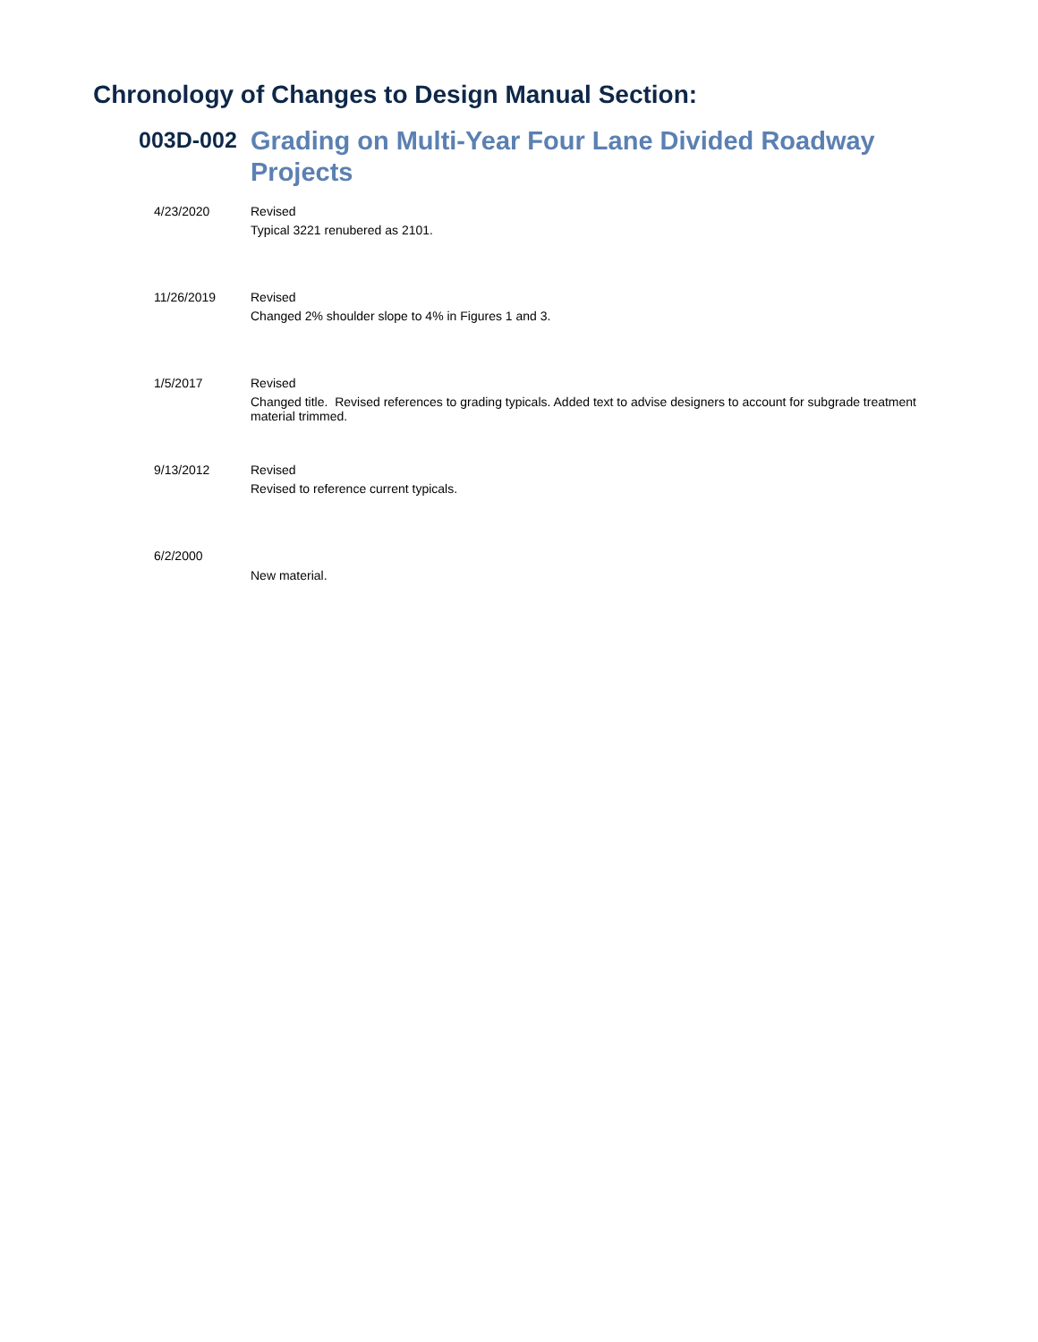Chronology of Changes to Design Manual Section:
003D-002
Grading on Multi-Year Four Lane Divided Roadway Projects
4/23/2020 Revised
Typical 3221 renubered as 2101.
11/26/2019 Revised
Changed 2% shoulder slope to 4% in Figures 1 and 3.
1/5/2017 Revised
Changed title. Revised references to grading typicals. Added text to advise designers to account for subgrade treatment material trimmed.
9/13/2012 Revised
Revised to reference current typicals.
6/2/2000
New material.